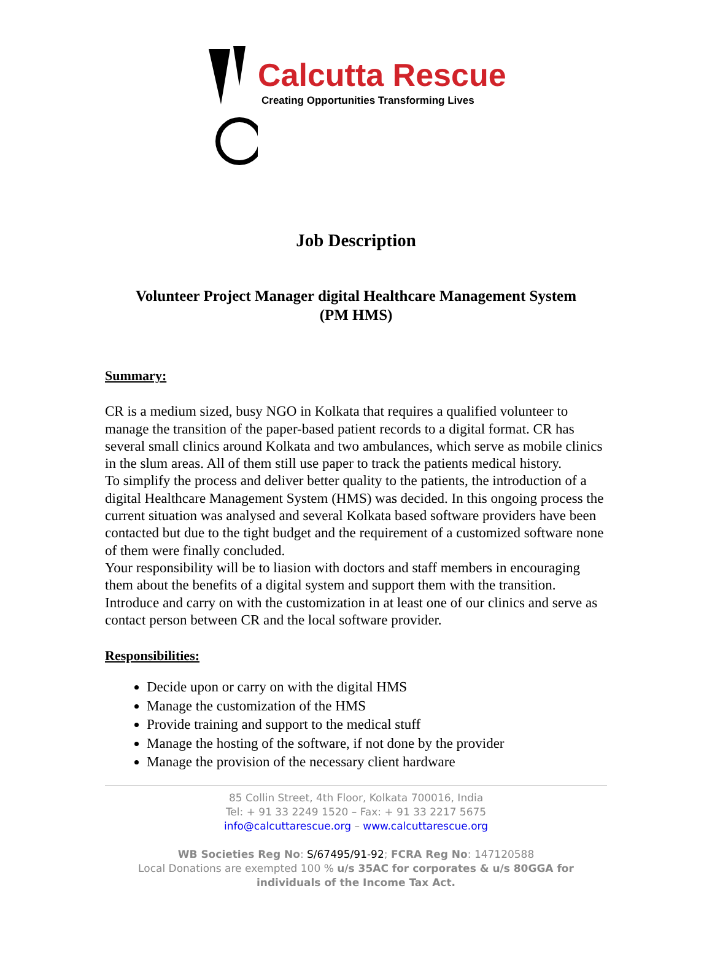Calcutta Rescue
Creating Opportunities Transforming Lives
Job Description
Volunteer Project Manager digital Healthcare Management System
(PM HMS)
Summary:
CR is a medium sized, busy NGO in Kolkata that requires a qualified volunteer to manage the transition of the paper-based patient records to a digital format. CR has several small clinics around Kolkata and two ambulances, which serve as mobile clinics in the slum areas. All of them still use paper to track the patients medical history.
To simplify the process and deliver better quality to the patients, the introduction of a digital Healthcare Management System (HMS) was decided. In this ongoing process the current situation was analysed and several Kolkata based software providers have been contacted but due to the tight budget and the requirement of a customized software none of them were finally concluded.
Your responsibility will be to liasion with doctors and staff members in encouraging them about the benefits of a digital system and support them with the transition. Introduce and carry on with the customization in at least one of our clinics and serve as contact person between CR and the local software provider.
Responsibilities:
Decide upon or carry on with the digital HMS
Manage the customization of the HMS
Provide training and support to the medical stuff
Manage the hosting of the software, if not done by the provider
Manage the provision of the necessary client hardware
85 Collin Street, 4th Floor, Kolkata 700016, India
Tel: + 91 33 2249 1520 – Fax: + 91 33 2217 5675
info@calcuttarescue.org – www.calcuttarescue.org
WB Societies Reg No: S/67495/91-92; FCRA Reg No: 147120588
Local Donations are exempted 100 % u/s 35AC for corporates & u/s 80GGA for
individuals of the Income Tax Act.